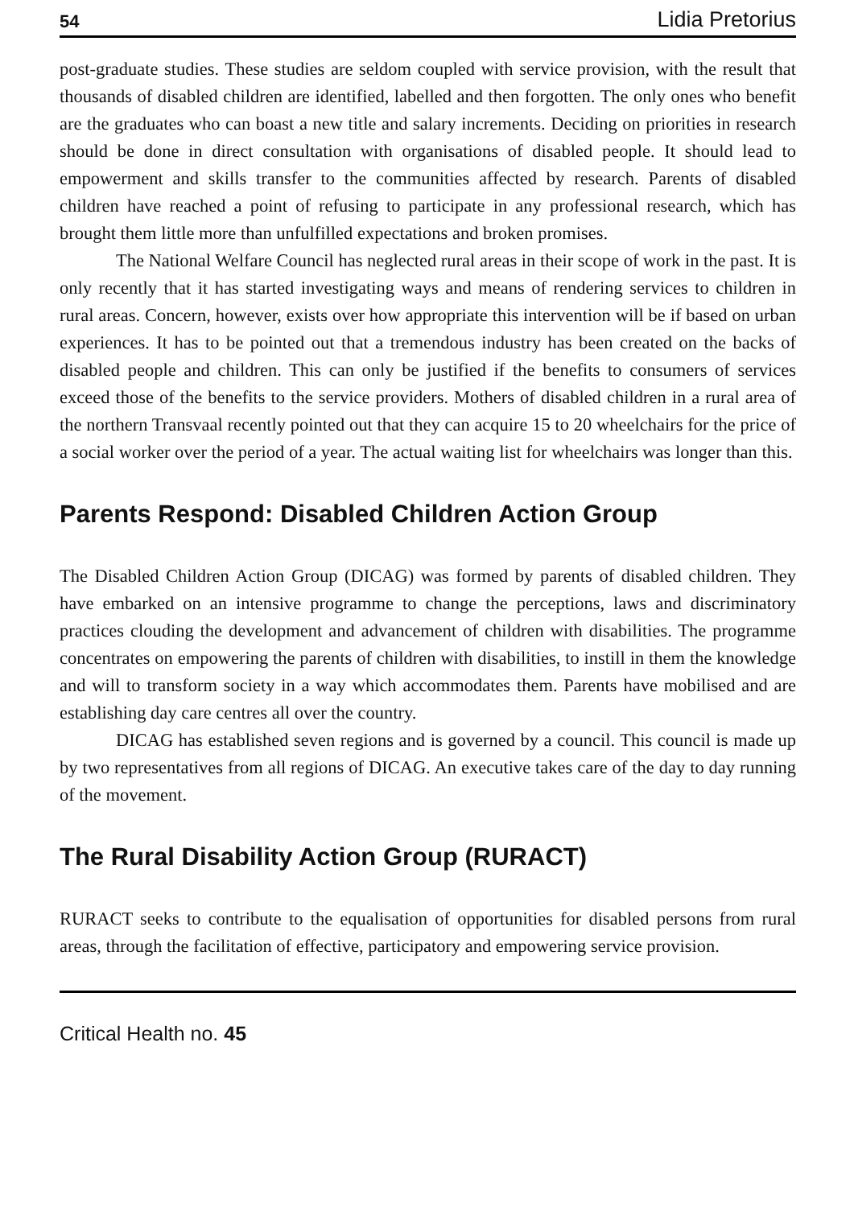54 Lidia Pretorius
post-graduate studies. These studies are seldom coupled with service provision, with the result that thousands of disabled children are identified, labelled and then forgotten. The only ones who benefit are the graduates who can boast a new title and salary increments. Deciding on priorities in research should be done in direct consultation with organisations of disabled people. It should lead to empowerment and skills transfer to the communities affected by research. Parents of disabled children have reached a point of refusing to participate in any professional research, which has brought them little more than unfulfilled expectations and broken promises.
The National Welfare Council has neglected rural areas in their scope of work in the past. It is only recently that it has started investigating ways and means of rendering services to children in rural areas. Concern, however, exists over how appropriate this intervention will be if based on urban experiences. It has to be pointed out that a tremendous industry has been created on the backs of disabled people and children. This can only be justified if the benefits to consumers of services exceed those of the benefits to the service providers. Mothers of disabled children in a rural area of the northern Transvaal recently pointed out that they can acquire 15 to 20 wheelchairs for the price of a social worker over the period of a year. The actual waiting list for wheelchairs was longer than this.
Parents Respond: Disabled Children Action Group
The Disabled Children Action Group (DICAG) was formed by parents of disabled children. They have embarked on an intensive programme to change the perceptions, laws and discriminatory practices clouding the development and advancement of children with disabilities. The programme concentrates on empowering the parents of children with disabilities, to instill in them the knowledge and will to transform society in a way which accommodates them. Parents have mobilised and are establishing day care centres all over the country.
DICAG has established seven regions and is governed by a council. This council is made up by two representatives from all regions of DICAG. An executive takes care of the day to day running of the movement.
The Rural Disability Action Group (RURACT)
RURACT seeks to contribute to the equalisation of opportunities for disabled persons from rural areas, through the facilitation of effective, participatory and empowering service provision.
Critical Health no. 45